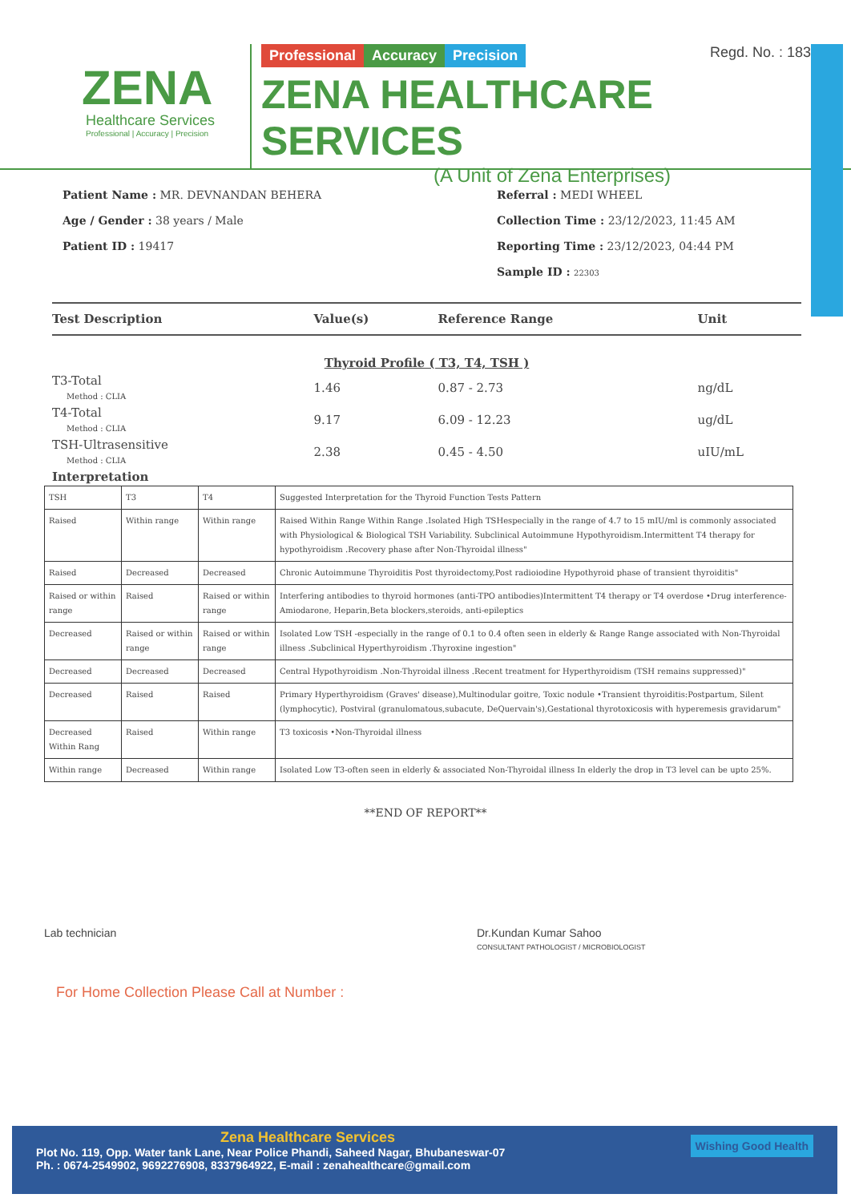ZENA
Healthcare Services
Professional | Accuracy | Precision
Regd. No. : 1834
Professional Accuracy Precision
ZENA HEALTHCARE SERVICES
(A Unit of Zena Enterprises)
Patient Name : MR. DEVNANDAN BEHERA
Age / Gender : 38 years / Male
Patient ID : 19417
Referral : MEDI WHEEL
Collection Time : 23/12/2023, 11:45 AM
Reporting Time : 23/12/2023, 04:44 PM
Sample ID : 22303
| Test Description | Value(s) | Reference Range | Unit |
| --- | --- | --- | --- |
| Thyroid Profile ( T3, T4, TSH ) | | | |
| T3-Total Method : CLIA | 1.46 | 0.87 - 2.73 | ng/dL |
| T4-Total Method : CLIA | 9.17 | 6.09 - 12.23 | ug/dL |
| TSH-Ultrasensitive Method : CLIA | 2.38 | 0.45 - 4.50 | uIU/mL |
| Interpretation | | | |
| TSH | T3 | T4 | Suggested Interpretation for the Thyroid Function Tests Pattern |
| Raised | Within range | Within range | Raised Within Range Within Range .Isolated High TSHespecially in the range of 4.7 to 15 mIU/ml is commonly associated with Physiological & Biological TSH Variability. Subclinical Autoimmune Hypothyroidism.Intermittent T4 therapy for hypothyroidism .Recovery phase after Non-Thyroidal illness" |
| Raised | Decreased | Decreased | Chronic Autoimmune Thyroiditis Post thyroidectomy,Post radioiodine Hypothyroid phase of transient thyroiditis" |
| Raised or within range | Raised | Raised or within range | Interfering antibodies to thyroid hormones (anti-TPO antibodies)Intermittent T4 therapy or T4 overdose •Drug interference- Amiodarone, Heparin,Beta blockers,steroids, anti-epileptics |
| Decreased | Raised or within range | Raised or within range | Isolated Low TSH -especially in the range of 0.1 to 0.4 often seen in elderly & Range Range associated with Non-Thyroidal illness .Subclinical Hyperthyroidism .Thyroxine ingestion" |
| Decreased | Decreased | Decreased | Central Hypothyroidism .Non-Thyroidal illness .Recent treatment for Hyperthyroidism (TSH remains suppressed)" |
| Decreased | Raised | Raised | Primary Hyperthyroidism (Graves' disease),Multinodular goitre, Toxic nodule •Transient thyroiditis:Postpartum, Silent (lymphocytic), Postviral (granulomatous,subacute, DeQuervain's),Gestational thyrotoxicosis with hyperemesis gravidarum" |
| Decreased Within Rang | Raised | Within range | T3 toxicosis •Non-Thyroidal illness |
| Within range | Decreased | Within range | Isolated Low T3-often seen in elderly & associated Non-Thyroidal illness In elderly the drop in T3 level can be upto 25%. |
**END OF REPORT**
Lab technician Dr.Kundan Kumar Sahoo
CONSULTANT PATHOLOGIST / MICROBIOLOGIST
For Home Collection Please Call at Number :
Zena Healthcare Services
Plot No. 119, Opp. Water tank Lane, Near Police Phandi, Saheed Nagar, Bhubaneswar-07
Ph. : 0674-2549902, 9692276908, 8337964922, E-mail : zenahealthcare@gmail.com Wishing Good Health